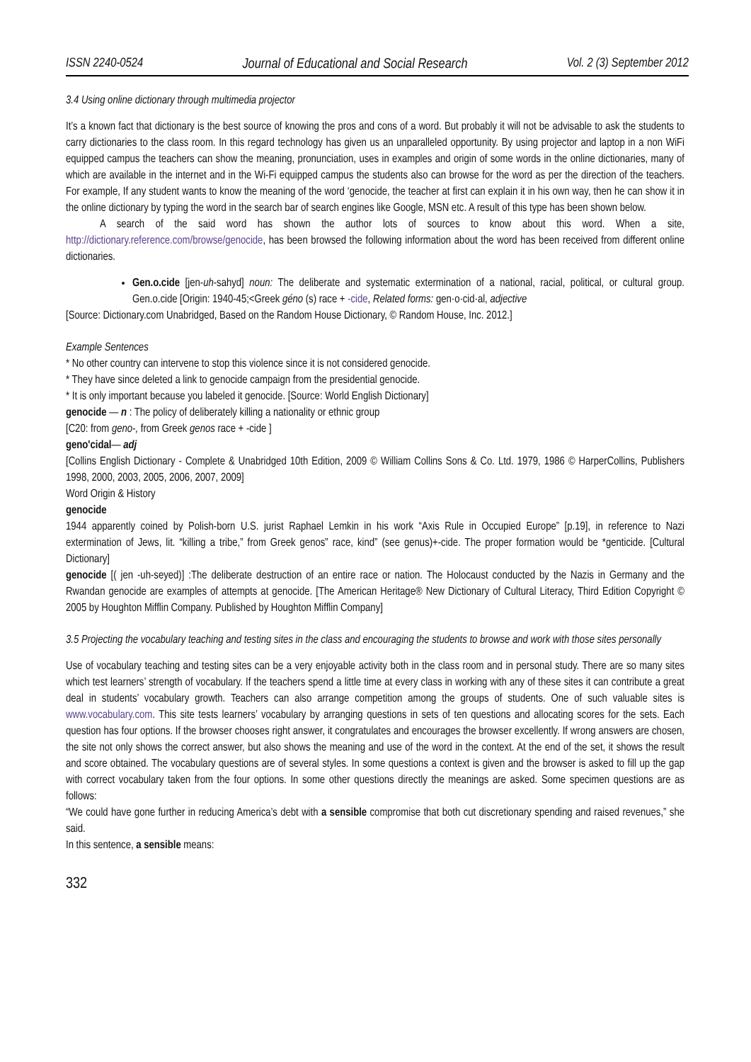ISSN 2240-0524 Journal of Educational and Social Research Vol. 2 (3) September 2012
3.4 Using online dictionary through multimedia projector
It’s a known fact that dictionary is the best source of knowing the pros and cons of a word. But probably it will not be advisable to ask the students to carry dictionaries to the class room. In this regard technology has given us an unparalleled opportunity. By using projector and laptop in a non WiFi equipped campus the teachers can show the meaning, pronunciation, uses in examples and origin of some words in the online dictionaries, many of which are available in the internet and in the Wi-Fi equipped campus the students also can browse for the word as per the direction of the teachers. For example, If any student wants to know the meaning of the word ‘genocide, the teacher at first can explain it in his own way, then he can show it in the online dictionary by typing the word in the search bar of search engines like Google, MSN etc. A result of this type has been shown below.
A search of the said word has shown the author lots of sources to know about this word. When a site, http://dictionary.reference.com/browse/genocide, has been browsed the following information about the word has been received from different online dictionaries.
Gen.o.cide [jen-uh-sahyd] noun: The deliberate and systematic extermination of a national, racial, political, or cultural group. Gen.o.cide [Origin: 1940-45;<Greek géno (s) race + -cide, Related forms: gen·o·cid·al, adjective
[Source: Dictionary.com Unabridged, Based on the Random House Dictionary, © Random House, Inc. 2012.]
Example Sentences
* No other country can intervene to stop this violence since it is not considered genocide.
* They have since deleted a link to genocide campaign from the presidential genocide.
* It is only important because you labeled it genocide. [Source: World English Dictionary]
genocide — n : The policy of deliberately killing a nationality or ethnic group
[C20: from geno-, from Greek genos race + -cide ]
geno'cidal— adj
[Collins English Dictionary - Complete & Unabridged 10th Edition, 2009 © William Collins Sons & Co. Ltd. 1979, 1986 © HarperCollins, Publishers 1998, 2000, 2003, 2005, 2006, 2007, 2009]
Word Origin & History
genocide
1944 apparently coined by Polish-born U.S. jurist Raphael Lemkin in his work “Axis Rule in Occupied Europe” [p.19], in reference to Nazi extermination of Jews, lit. “killing a tribe,” from Greek genos” race, kind” (see genus)+-cide. The proper formation would be *genticide. [Cultural Dictionary]
genocide [( jen -uh-seyed)] :The deliberate destruction of an entire race or nation. The Holocaust conducted by the Nazis in Germany and the Rwandan genocide are examples of attempts at genocide. [The American Heritage® New Dictionary of Cultural Literacy, Third Edition Copyright © 2005 by Houghton Mifflin Company. Published by Houghton Mifflin Company]
3.5 Projecting the vocabulary teaching and testing sites in the class and encouraging the students to browse and work with those sites personally
Use of vocabulary teaching and testing sites can be a very enjoyable activity both in the class room and in personal study. There are so many sites which test learners’ strength of vocabulary. If the teachers spend a little time at every class in working with any of these sites it can contribute a great deal in students’ vocabulary growth. Teachers can also arrange competition among the groups of students. One of such valuable sites is www.vocabulary.com. This site tests learners’ vocabulary by arranging questions in sets of ten questions and allocating scores for the sets. Each question has four options. If the browser chooses right answer, it congratulates and encourages the browser excellently. If wrong answers are chosen, the site not only shows the correct answer, but also shows the meaning and use of the word in the context. At the end of the set, it shows the result and score obtained. The vocabulary questions are of several styles. In some questions a context is given and the browser is asked to fill up the gap with correct vocabulary taken from the four options. In some other questions directly the meanings are asked. Some specimen questions are as follows:
“We could have gone further in reducing America’s debt with a sensible compromise that both cut discretionary spending and raised revenues,” she said.
In this sentence, a sensible means:
332